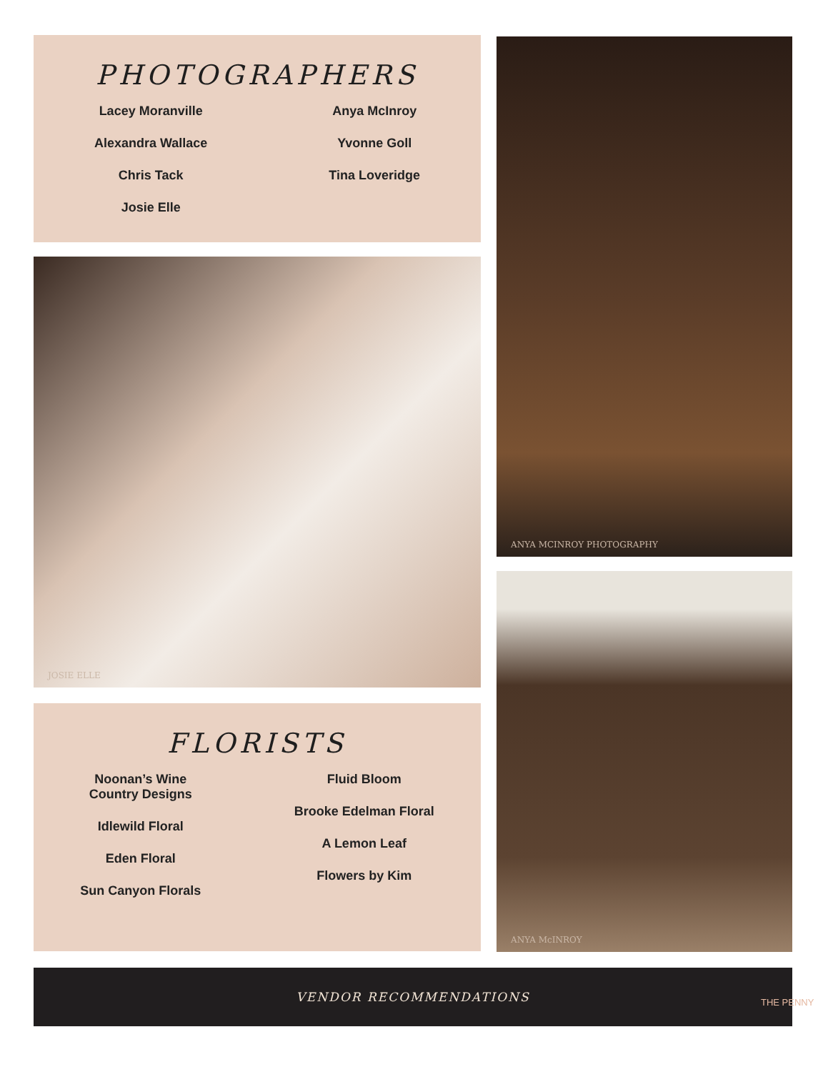PHOTOGRAPHERS
Lacey Moranville
Alexandra Wallace
Chris Tack
Josie Elle
Anya McInroy
Yvonne Goll
Tina Loveridge
JOSIE ELLE
FLORISTS
Noonan’s Wine
Country Designs
Idlewild Floral
Eden Floral
Sun Canyon Florals
Fluid Bloom
Brooke Edelman Floral
A Lemon Leaf
Flowers by Kim
ANYA MCINROY PHOTOGRAPHY
ANYA McINROY
VENDOR RECOMMENDATIONS
THE PENNY